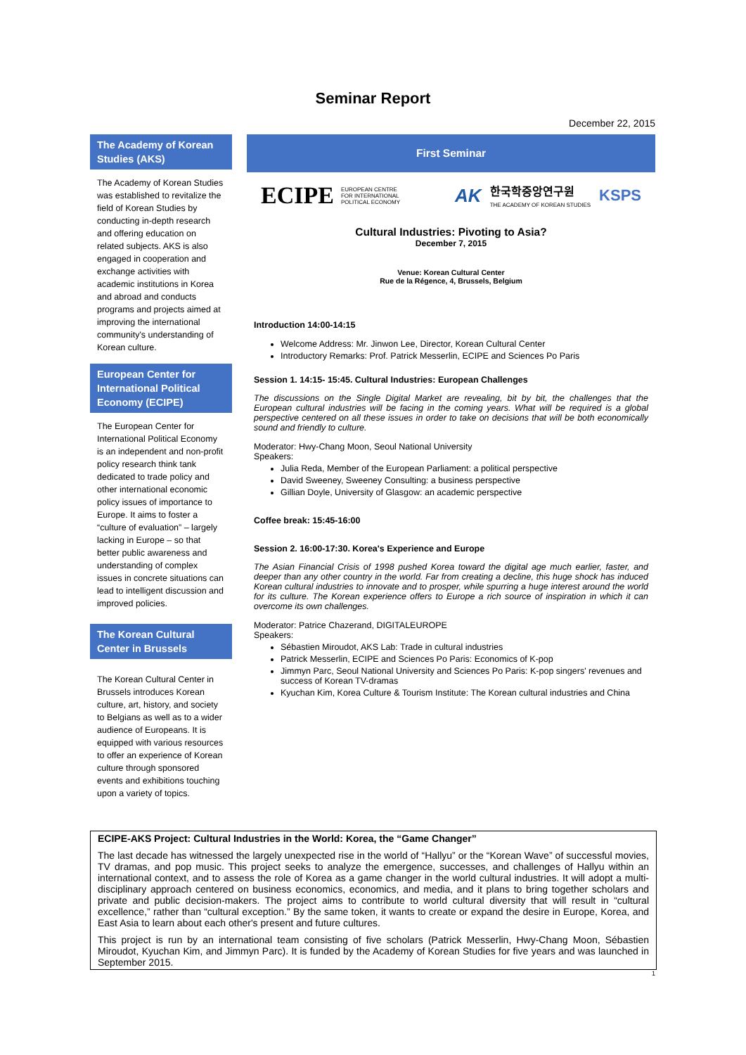Seminar Report
December 22, 2015
The Academy of Korean Studies (AKS)
The Academy of Korean Studies was established to revitalize the field of Korean Studies by conducting in-depth research and offering education on related subjects. AKS is also engaged in cooperation and exchange activities with academic institutions in Korea and abroad and conducts programs and projects aimed at improving the international community's understanding of Korean culture.
European Center for International Political Economy (ECIPE)
The European Center for International Political Economy is an independent and non-profit policy research think tank dedicated to trade policy and other international economic policy issues of importance to Europe. It aims to foster a “culture of evaluation” – largely lacking in Europe – so that better public awareness and understanding of complex issues in concrete situations can lead to intelligent discussion and improved policies.
The Korean Cultural Center in Brussels
The Korean Cultural Center in Brussels introduces Korean culture, art, history, and society to Belgians as well as to a wider audience of Europeans. It is equipped with various resources to offer an experience of Korean culture through sponsored events and exhibitions touching upon a variety of topics.
First Seminar
ECIPE EUROPEAN CENTRE
FOR INTERNATIONAL
POLITICAL ECONOMY
AK 한국학중앙연구원
THE ACADEMY OF KOREAN STUDIES KSPS
Cultural Industries: Pivoting to Asia?
December 7, 2015
Venue: Korean Cultural Center
Rue de la Régence, 4, Brussels, Belgium
Introduction 14:00-14:15
Welcome Address: Mr. Jinwon Lee, Director, Korean Cultural Center
Introductory Remarks: Prof. Patrick Messerlin, ECIPE and Sciences Po Paris
Session 1. 14:15- 15:45. Cultural Industries: European Challenges
The discussions on the Single Digital Market are revealing, bit by bit, the challenges that the European cultural industries will be facing in the coming years. What will be required is a global perspective centered on all these issues in order to take on decisions that will be both economically sound and friendly to culture.
Moderator: Hwy-Chang Moon, Seoul National University
Speakers:
Julia Reda, Member of the European Parliament: a political perspective
David Sweeney, Sweeney Consulting: a business perspective
Gillian Doyle, University of Glasgow: an academic perspective
Coffee break: 15:45-16:00
Session 2. 16:00-17:30. Korea's Experience and Europe
The Asian Financial Crisis of 1998 pushed Korea toward the digital age much earlier, faster, and deeper than any other country in the world. Far from creating a decline, this huge shock has induced Korean cultural industries to innovate and to prosper, while spurring a huge interest around the world for its culture. The Korean experience offers to Europe a rich source of inspiration in which it can overcome its own challenges.
Moderator: Patrice Chazerand, DIGITALEUROPE
Speakers:
Sébastien Miroudot, AKS Lab: Trade in cultural industries
Patrick Messerlin, ECIPE and Sciences Po Paris: Economics of K-pop
Jimmyn Parc, Seoul National University and Sciences Po Paris: K-pop singers' revenues and success of Korean TV-dramas
Kyuchan Kim, Korea Culture & Tourism Institute: The Korean cultural industries and China
ECIPE-AKS Project: Cultural Industries in the World: Korea, the “Game Changer”
The last decade has witnessed the largely unexpected rise in the world of “Hallyu” or the “Korean Wave” of successful movies, TV dramas, and pop music. This project seeks to analyze the emergence, successes, and challenges of Hallyu within an international context, and to assess the role of Korea as a game changer in the world cultural industries. It will adopt a multi-disciplinary approach centered on business economics, economics, and media, and it plans to bring together scholars and private and public decision-makers. The project aims to contribute to world cultural diversity that will result in “cultural excellence,” rather than “cultural exception.” By the same token, it wants to create or expand the desire in Europe, Korea, and East Asia to learn about each other's present and future cultures.
This project is run by an international team consisting of five scholars (Patrick Messerlin, Hwy-Chang Moon, Sébastien Miroudot, Kyuchan Kim, and Jimmyn Parc). It is funded by the Academy of Korean Studies for five years and was launched in September 2015.
1